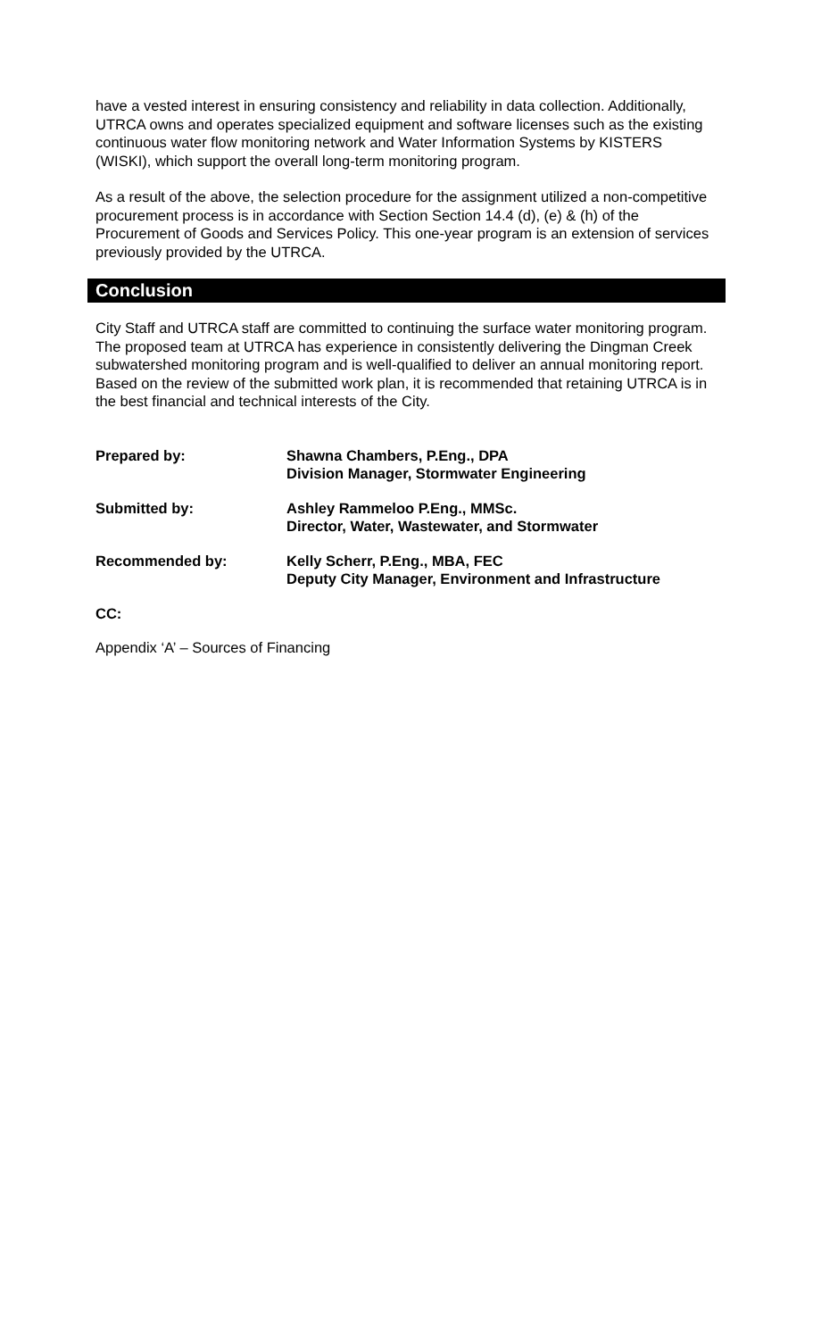have a vested interest in ensuring consistency and reliability in data collection. Additionally, UTRCA owns and operates specialized equipment and software licenses such as the existing continuous water flow monitoring network and Water Information Systems by KISTERS (WISKI), which support the overall long-term monitoring program.
As a result of the above, the selection procedure for the assignment utilized a non-competitive procurement process is in accordance with Section Section 14.4 (d), (e) & (h) of the Procurement of Goods and Services Policy. This one-year program is an extension of services previously provided by the UTRCA.
Conclusion
City Staff and UTRCA staff are committed to continuing the surface water monitoring program. The proposed team at UTRCA has experience in consistently delivering the Dingman Creek subwatershed monitoring program and is well-qualified to deliver an annual monitoring report. Based on the review of the submitted work plan, it is recommended that retaining UTRCA is in the best financial and technical interests of the City.
Prepared by: Shawna Chambers, P.Eng., DPA
Division Manager, Stormwater Engineering
Submitted by: Ashley Rammeloo P.Eng., MMSc.
Director, Water, Wastewater, and Stormwater
Recommended by: Kelly Scherr, P.Eng., MBA, FEC
Deputy City Manager, Environment and Infrastructure
CC:
Appendix ‘A’ – Sources of Financing